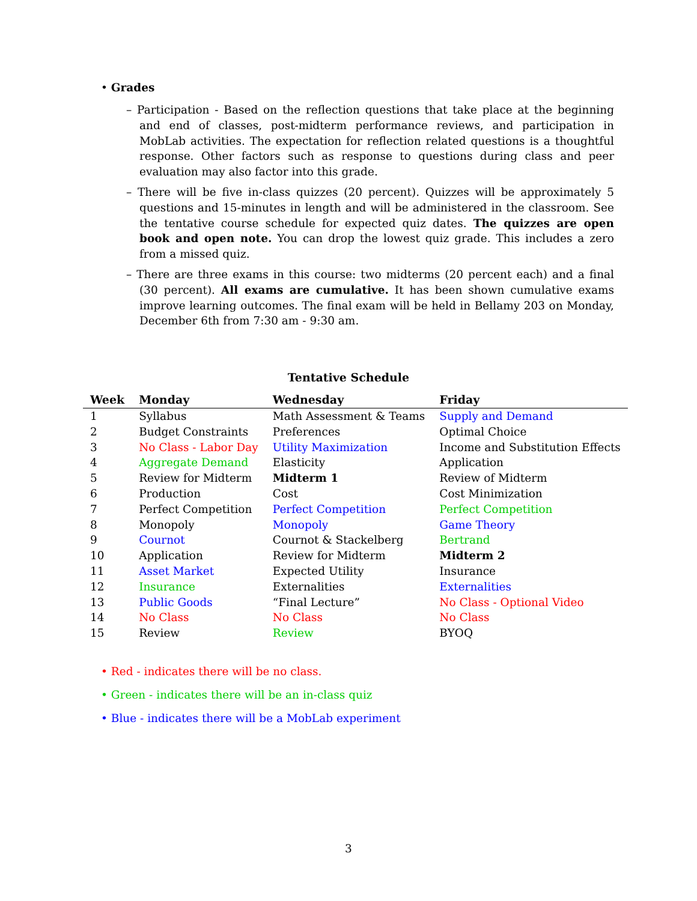• Grades
– Participation - Based on the reflection questions that take place at the beginning and end of classes, post-midterm performance reviews, and participation in MobLab activities. The expectation for reflection related questions is a thoughtful response. Other factors such as response to questions during class and peer evaluation may also factor into this grade.
– There will be five in-class quizzes (20 percent). Quizzes will be approximately 5 questions and 15-minutes in length and will be administered in the classroom. See the tentative course schedule for expected quiz dates. The quizzes are open book and open note. You can drop the lowest quiz grade. This includes a zero from a missed quiz.
– There are three exams in this course: two midterms (20 percent each) and a final (30 percent). All exams are cumulative. It has been shown cumulative exams improve learning outcomes. The final exam will be held in Bellamy 203 on Monday, December 6th from 7:30 am - 9:30 am.
Tentative Schedule
| Week | Monday | Wednesday | Friday |
| --- | --- | --- | --- |
| 1 | Syllabus | Math Assessment & Teams | Supply and Demand |
| 2 | Budget Constraints | Preferences | Optimal Choice |
| 3 | No Class - Labor Day | Utility Maximization | Income and Substitution Effects |
| 4 | Aggregate Demand | Elasticity | Application |
| 5 | Review for Midterm | Midterm 1 | Review of Midterm |
| 6 | Production | Cost | Cost Minimization |
| 7 | Perfect Competition | Perfect Competition | Perfect Competition |
| 8 | Monopoly | Monopoly | Game Theory |
| 9 | Cournot | Cournot & Stackelberg | Bertrand |
| 10 | Application | Review for Midterm | Midterm 2 |
| 11 | Asset Market | Expected Utility | Insurance |
| 12 | Insurance | Externalities | Externalities |
| 13 | Public Goods | “Final Lecture” | No Class - Optional Video |
| 14 | No Class | No Class | No Class |
| 15 | Review | Review | BYOQ |
• Red - indicates there will be no class.
• Green - indicates there will be an in-class quiz
• Blue - indicates there will be a MobLab experiment
3